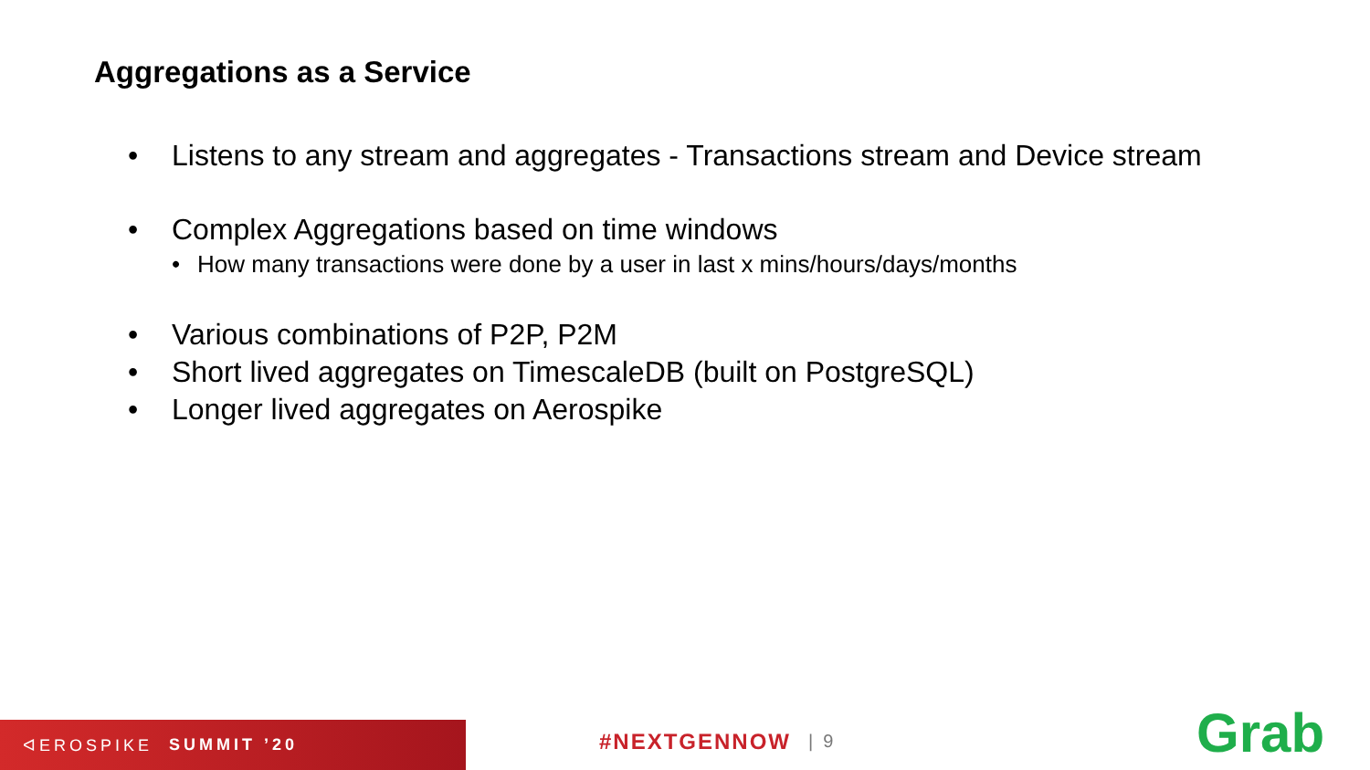Aggregations as a Service
• Listens to any stream and aggregates - Transactions stream and Device stream
• Complex Aggregations based on time windows
• How many transactions were done by a user in last x mins/hours/days/months
• Various combinations of P2P, P2M
• Short lived aggregates on TimescaleDB (built on PostgreSQL)
• Longer lived aggregates on Aerospike
ᐊEROSPIKE SUMMIT ’20 #NEXTGENNOW | 9 Grab